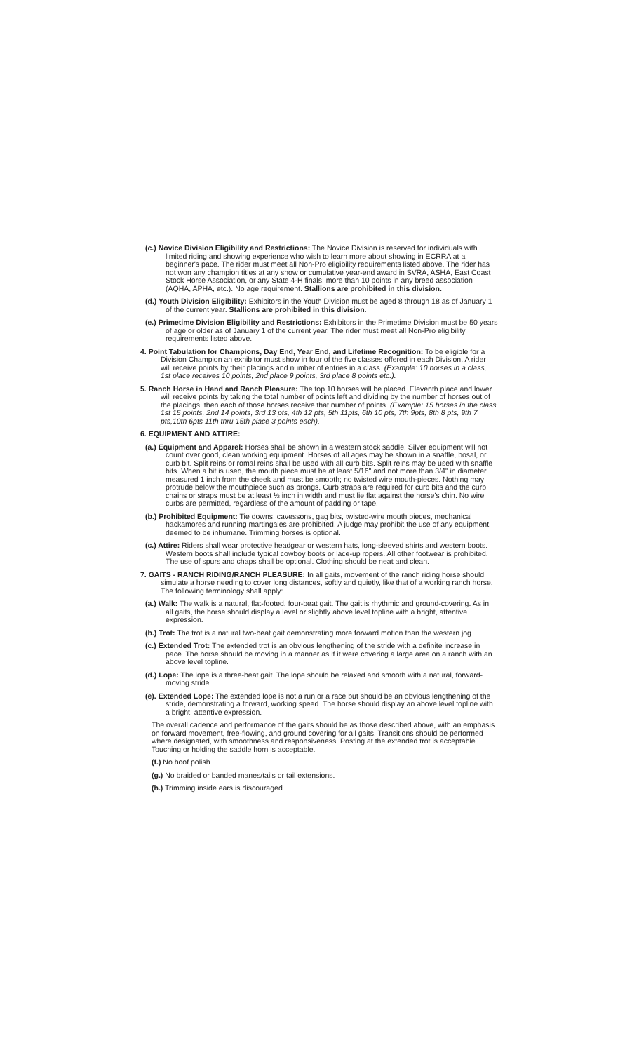(c.) Novice Division Eligibility and Restrictions: The Novice Division is reserved for individuals with limited riding and showing experience who wish to learn more about showing in ECRRA at a beginner's pace. The rider must meet all Non-Pro eligibility requirements listed above. The rider has not won any champion titles at any show or cumulative year-end award in SVRA, ASHA, East Coast Stock Horse Association, or any State 4-H finals; more than 10 points in any breed association (AQHA, APHA, etc.). No age requirement. Stallions are prohibited in this division.
(d.) Youth Division Eligibility: Exhibitors in the Youth Division must be aged 8 through 18 as of January 1 of the current year. Stallions are prohibited in this division.
(e.) Primetime Division Eligibility and Restrictions: Exhibitors in the Primetime Division must be 50 years of age or older as of January 1 of the current year. The rider must meet all Non-Pro eligibility requirements listed above.
4. Point Tabulation for Champions, Day End, Year End, and Lifetime Recognition: To be eligible for a Division Champion an exhibitor must show in four of the five classes offered in each Division. A rider will receive points by their placings and number of entries in a class. (Example: 10 horses in a class, 1st place receives 10 points, 2nd place 9 points, 3rd place 8 points etc.).
5. Ranch Horse in Hand and Ranch Pleasure: The top 10 horses will be placed. Eleventh place and lower will receive points by taking the total number of points left and dividing by the number of horses out of the placings, then each of those horses receive that number of points. (Example: 15 horses in the class 1st 15 points, 2nd 14 points, 3rd 13 pts, 4th 12 pts, 5th 11pts, 6th 10 pts, 7th 9pts, 8th 8 pts, 9th 7 pts,10th 6pts 11th thru 15th place 3 points each).
6. EQUIPMENT AND ATTIRE:
(a.) Equipment and Apparel: Horses shall be shown in a western stock saddle. Silver equipment will not count over good, clean working equipment. Horses of all ages may be shown in a snaffle, bosal, or curb bit. Split reins or romal reins shall be used with all curb bits. Split reins may be used with snaffle bits. When a bit is used, the mouth piece must be at least 5/16" and not more than 3/4" in diameter measured 1 inch from the cheek and must be smooth; no twisted wire mouth-pieces. Nothing may protrude below the mouthpiece such as prongs. Curb straps are required for curb bits and the curb chains or straps must be at least ½ inch in width and must lie flat against the horse's chin. No wire curbs are permitted, regardless of the amount of padding or tape.
(b.) Prohibited Equipment: Tie downs, cavessons, gag bits, twisted-wire mouth pieces, mechanical hackamores and running martingales are prohibited. A judge may prohibit the use of any equipment deemed to be inhumane. Trimming horses is optional.
(c.) Attire: Riders shall wear protective headgear or western hats, long-sleeved shirts and western boots. Western boots shall include typical cowboy boots or lace-up ropers. All other footwear is prohibited. The use of spurs and chaps shall be optional. Clothing should be neat and clean.
7. GAITS - RANCH RIDING/RANCH PLEASURE: In all gaits, movement of the ranch riding horse should simulate a horse needing to cover long distances, softly and quietly, like that of a working ranch horse. The following terminology shall apply:
(a.) Walk: The walk is a natural, flat-footed, four-beat gait. The gait is rhythmic and ground-covering. As in all gaits, the horse should display a level or slightly above level topline with a bright, attentive expression.
(b.) Trot: The trot is a natural two-beat gait demonstrating more forward motion than the western jog.
(c.) Extended Trot: The extended trot is an obvious lengthening of the stride with a definite increase in pace. The horse should be moving in a manner as if it were covering a large area on a ranch with an above level topline.
(d.) Lope: The lope is a three-beat gait. The lope should be relaxed and smooth with a natural, forward-moving stride.
(e). Extended Lope: The extended lope is not a run or a race but should be an obvious lengthening of the stride, demonstrating a forward, working speed. The horse should display an above level topline with a bright, attentive expression.
The overall cadence and performance of the gaits should be as those described above, with an emphasis on forward movement, free-flowing, and ground covering for all gaits. Transitions should be performed where designated, with smoothness and responsiveness. Posting at the extended trot is acceptable. Touching or holding the saddle horn is acceptable.
(f.) No hoof polish.
(g.) No braided or banded manes/tails or tail extensions.
(h.) Trimming inside ears is discouraged.